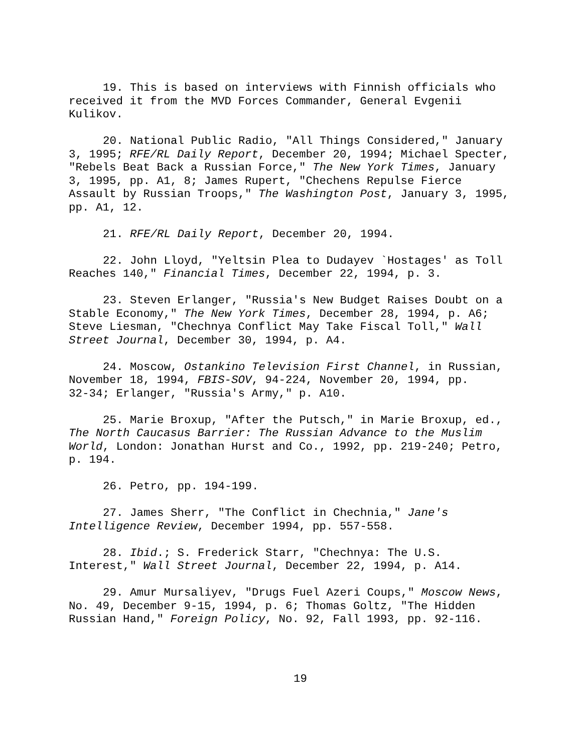19. This is based on interviews with Finnish officials who received it from the MVD Forces Commander, General Evgenii Kulikov.
20. National Public Radio, "All Things Considered," January 3, 1995; RFE/RL Daily Report, December 20, 1994; Michael Specter, "Rebels Beat Back a Russian Force," The New York Times, January 3, 1995, pp. A1, 8; James Rupert, "Chechens Repulse Fierce Assault by Russian Troops," The Washington Post, January 3, 1995, pp. A1, 12.
21. RFE/RL Daily Report, December 20, 1994.
22. John Lloyd, "Yeltsin Plea to Dudayev `Hostages' as Toll Reaches 140," Financial Times, December 22, 1994, p. 3.
23. Steven Erlanger, "Russia's New Budget Raises Doubt on a Stable Economy," The New York Times, December 28, 1994, p. A6; Steve Liesman, "Chechnya Conflict May Take Fiscal Toll," Wall Street Journal, December 30, 1994, p. A4.
24. Moscow, Ostankino Television First Channel, in Russian, November 18, 1994, FBIS-SOV, 94-224, November 20, 1994, pp. 32-34; Erlanger, "Russia's Army," p. A10.
25. Marie Broxup, "After the Putsch," in Marie Broxup, ed., The North Caucasus Barrier: The Russian Advance to the Muslim World, London: Jonathan Hurst and Co., 1992, pp. 219-240; Petro, p. 194.
26. Petro, pp. 194-199.
27. James Sherr, "The Conflict in Chechnia," Jane's Intelligence Review, December 1994, pp. 557-558.
28. Ibid.; S. Frederick Starr, "Chechnya: The U.S. Interest," Wall Street Journal, December 22, 1994, p. A14.
29. Amur Mursaliyev, "Drugs Fuel Azeri Coups," Moscow News, No. 49, December 9-15, 1994, p. 6; Thomas Goltz, "The Hidden Russian Hand," Foreign Policy, No. 92, Fall 1993, pp. 92-116.
19